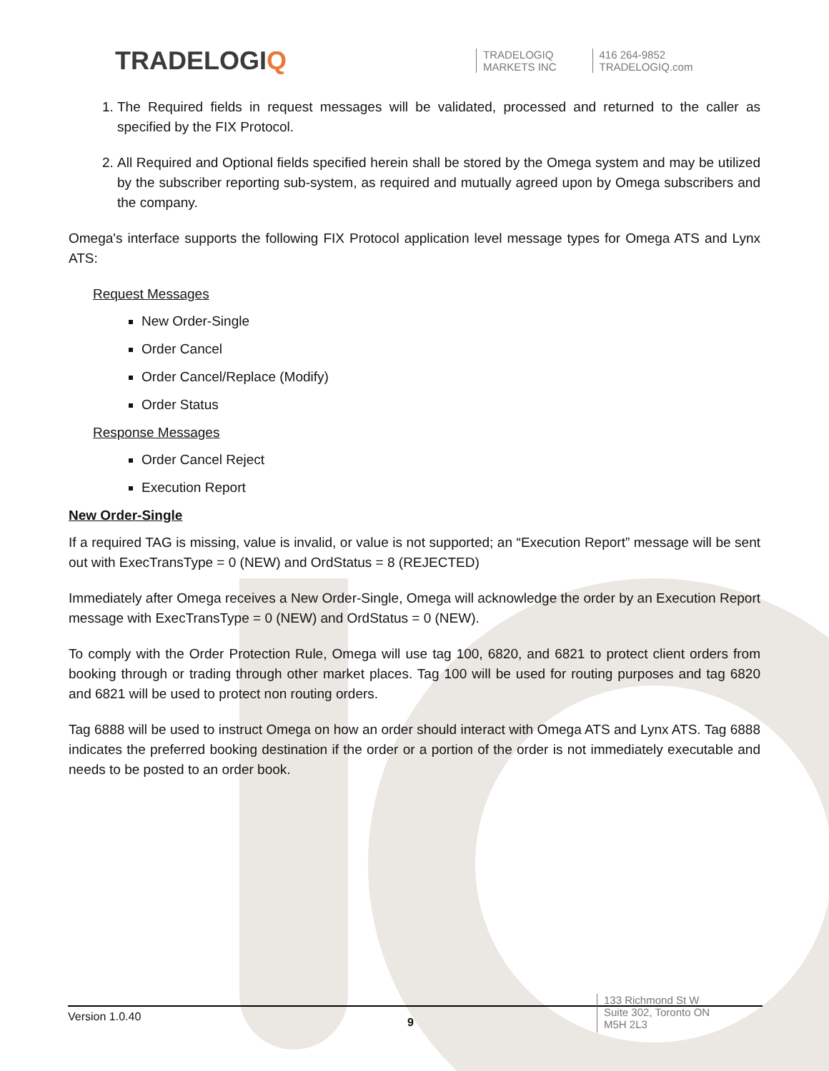TRADELOGIQ
TRADELOGIQ
MARKETS INC
416 264-9852
TRADELOGIQ.com
1. The Required fields in request messages will be validated, processed and returned to the caller as specified by the FIX Protocol.
2. All Required and Optional fields specified herein shall be stored by the Omega system and may be utilized by the subscriber reporting sub-system, as required and mutually agreed upon by Omega subscribers and the company.
Omega's interface supports the following FIX Protocol application level message types for Omega ATS and Lynx ATS:
Request Messages
New Order-Single
Order Cancel
Order Cancel/Replace (Modify)
Order Status
Response Messages
Order Cancel Reject
Execution Report
New Order-Single
If a required TAG is missing, value is invalid, or value is not supported; an “Execution Report” message will be sent out with ExecTransType = 0 (NEW) and OrdStatus = 8 (REJECTED)
Immediately after Omega receives a New Order-Single, Omega will acknowledge the order by an Execution Report message with ExecTransType = 0 (NEW) and OrdStatus = 0 (NEW).
To comply with the Order Protection Rule, Omega will use tag 100, 6820, and 6821 to protect client orders from booking through or trading through other market places. Tag 100 will be used for routing purposes and tag 6820 and 6821 will be used to protect non routing orders.
Tag 6888 will be used to instruct Omega on how an order should interact with Omega ATS and Lynx ATS. Tag 6888 indicates the preferred booking destination if the order or a portion of the order is not immediately executable and needs to be posted to an order book.
Version 1.0.40
9
133 Richmond St W
Suite 302, Toronto ON
M5H 2L3